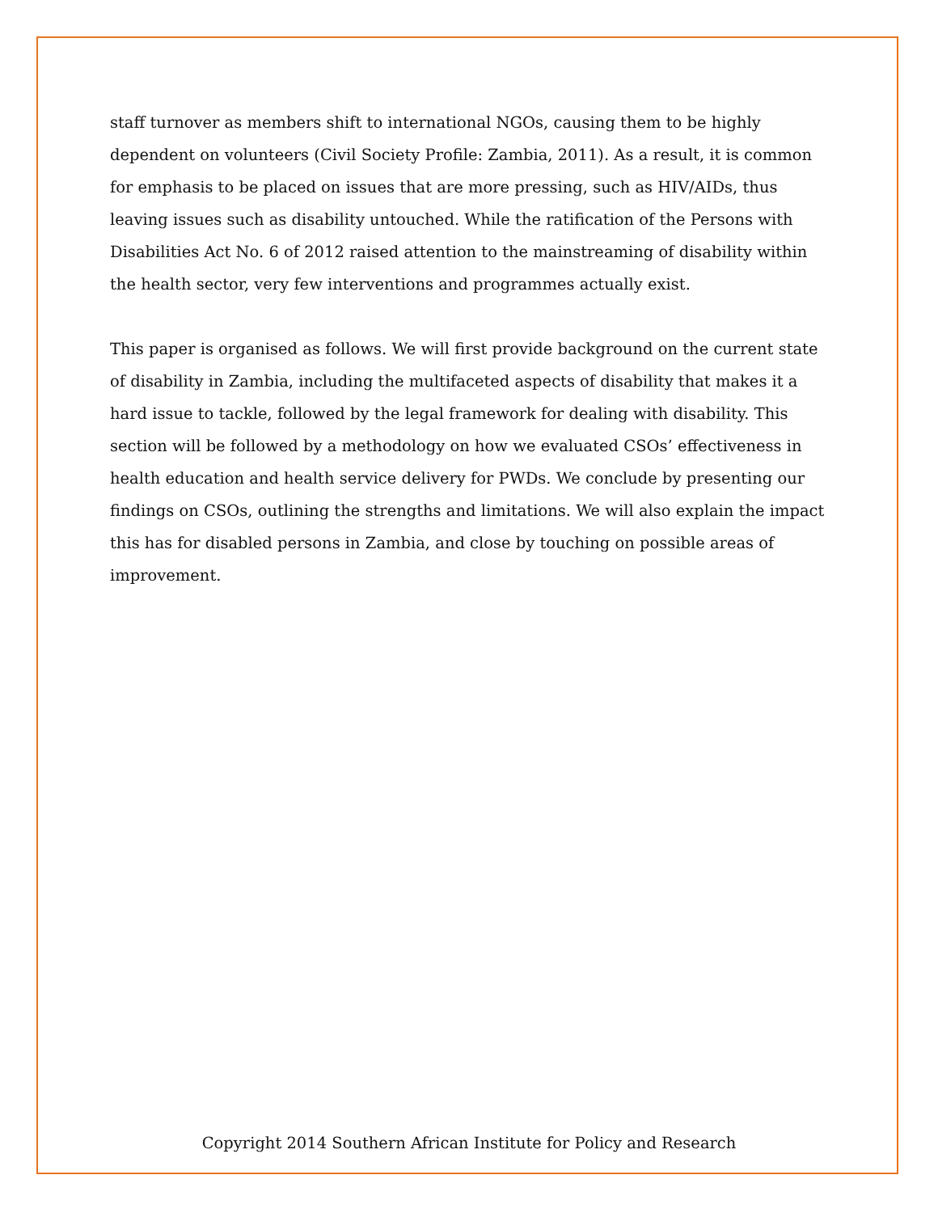staff turnover as members shift to international NGOs, causing them to be highly dependent on volunteers (Civil Society Profile: Zambia, 2011). As a result, it is common for emphasis to be placed on issues that are more pressing, such as HIV/AIDs, thus leaving issues such as disability untouched. While the ratification of the Persons with Disabilities Act No. 6 of 2012 raised attention to the mainstreaming of disability within the health sector, very few interventions and programmes actually exist.
This paper is organised as follows. We will first provide background on the current state of disability in Zambia, including the multifaceted aspects of disability that makes it a hard issue to tackle, followed by the legal framework for dealing with disability. This section will be followed by a methodology on how we evaluated CSOs’ effectiveness in health education and health service delivery for PWDs. We conclude by presenting our findings on CSOs, outlining the strengths and limitations. We will also explain the impact this has for disabled persons in Zambia, and close by touching on possible areas of improvement.
Copyright 2014 Southern African Institute for Policy and Research